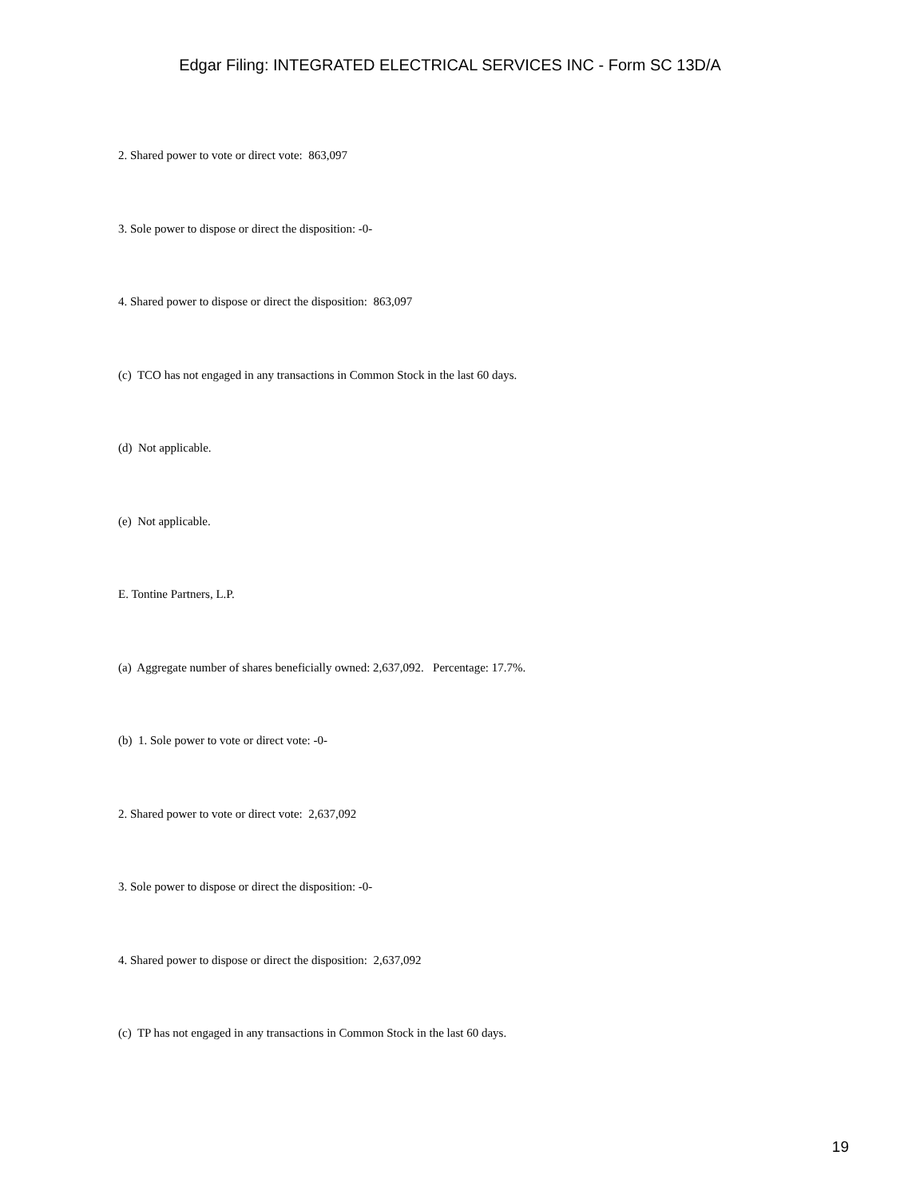Edgar Filing: INTEGRATED ELECTRICAL SERVICES INC - Form SC 13D/A
2. Shared power to vote or direct vote: 863,097
3. Sole power to dispose or direct the disposition: -0-
4. Shared power to dispose or direct the disposition: 863,097
(c) TCO has not engaged in any transactions in Common Stock in the last 60 days.
(d) Not applicable.
(e) Not applicable.
E. Tontine Partners, L.P.
(a) Aggregate number of shares beneficially owned: 2,637,092. Percentage: 17.7%.
(b) 1. Sole power to vote or direct vote: -0-
2. Shared power to vote or direct vote: 2,637,092
3. Sole power to dispose or direct the disposition: -0-
4. Shared power to dispose or direct the disposition: 2,637,092
(c) TP has not engaged in any transactions in Common Stock in the last 60 days.
19